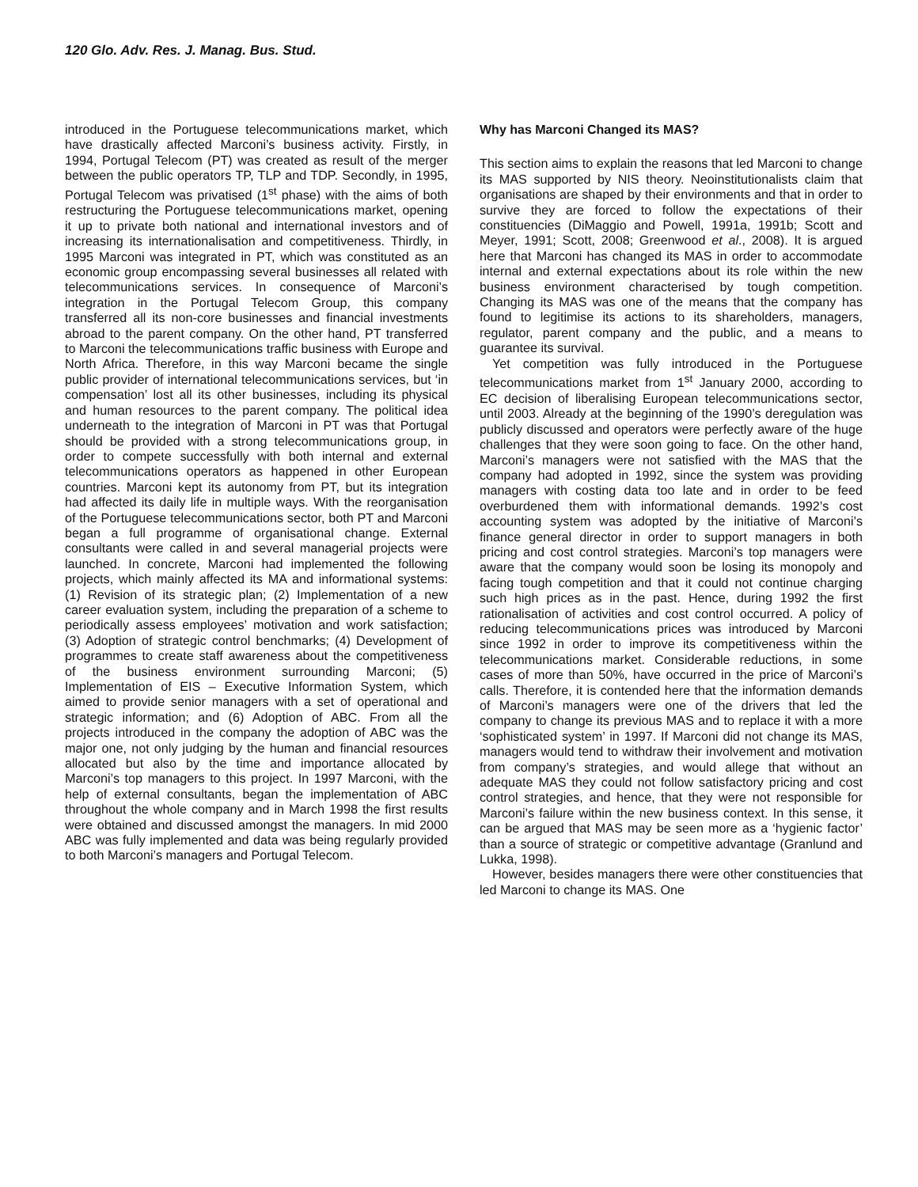120 Glo. Adv. Res. J. Manag. Bus. Stud.
introduced in the Portuguese telecommunications market, which have drastically affected Marconi’s business activity. Firstly, in 1994, Portugal Telecom (PT) was created as result of the merger between the public operators TP, TLP and TDP. Secondly, in 1995, Portugal Telecom was privatised (1<sup>st</sup> phase) with the aims of both restructuring the Portuguese telecommunications market, opening it up to private both national and international investors and of increasing its internationalisation and competitiveness. Thirdly, in 1995 Marconi was integrated in PT, which was constituted as an economic group encompassing several businesses all related with telecommunications services. In consequence of Marconi’s integration in the Portugal Telecom Group, this company transferred all its non-core businesses and financial investments abroad to the parent company. On the other hand, PT transferred to Marconi the telecommunications traffic business with Europe and North Africa. Therefore, in this way Marconi became the single public provider of international telecommunications services, but ‘in compensation’ lost all its other businesses, including its physical and human resources to the parent company. The political idea underneath to the integration of Marconi in PT was that Portugal should be provided with a strong telecommunications group, in order to compete successfully with both internal and external telecommunications operators as happened in other European countries. Marconi kept its autonomy from PT, but its integration had affected its daily life in multiple ways. With the reorganisation of the Portuguese telecommunications sector, both PT and Marconi began a full programme of organisational change. External consultants were called in and several managerial projects were launched. In concrete, Marconi had implemented the following projects, which mainly affected its MA and informational systems: (1) Revision of its strategic plan; (2) Implementation of a new career evaluation system, including the preparation of a scheme to periodically assess employees’ motivation and work satisfaction; (3) Adoption of strategic control benchmarks; (4) Development of programmes to create staff awareness about the competitiveness of the business environment surrounding Marconi; (5) Implementation of EIS – Executive Information System, which aimed to provide senior managers with a set of operational and strategic information; and (6) Adoption of ABC. From all the projects introduced in the company the adoption of ABC was the major one, not only judging by the human and financial resources allocated but also by the time and importance allocated by Marconi’s top managers to this project. In 1997 Marconi, with the help of external consultants, began the implementation of ABC throughout the whole company and in March 1998 the first results were obtained and discussed amongst the managers. In mid 2000 ABC was fully implemented and data was being regularly provided to both Marconi’s managers and Portugal Telecom.
Why has Marconi Changed its MAS?
This section aims to explain the reasons that led Marconi to change its MAS supported by NIS theory. Neoinstitutionalists claim that organisations are shaped by their environments and that in order to survive they are forced to follow the expectations of their constituencies (DiMaggio and Powell, 1991a, 1991b; Scott and Meyer, 1991; Scott, 2008; Greenwood et al., 2008). It is argued here that Marconi has changed its MAS in order to accommodate internal and external expectations about its role within the new business environment characterised by tough competition. Changing its MAS was one of the means that the company has found to legitimise its actions to its shareholders, managers, regulator, parent company and the public, and a means to guarantee its survival.
Yet competition was fully introduced in the Portuguese telecommunications market from 1<sup>st</sup> January 2000, according to EC decision of liberalising European telecommunications sector, until 2003. Already at the beginning of the 1990’s deregulation was publicly discussed and operators were perfectly aware of the huge challenges that they were soon going to face. On the other hand, Marconi’s managers were not satisfied with the MAS that the company had adopted in 1992, since the system was providing managers with costing data too late and in order to be feed overburdened them with informational demands. 1992’s cost accounting system was adopted by the initiative of Marconi’s finance general director in order to support managers in both pricing and cost control strategies. Marconi’s top managers were aware that the company would soon be losing its monopoly and facing tough competition and that it could not continue charging such high prices as in the past. Hence, during 1992 the first rationalisation of activities and cost control occurred. A policy of reducing telecommunications prices was introduced by Marconi since 1992 in order to improve its competitiveness within the telecommunications market. Considerable reductions, in some cases of more than 50%, have occurred in the price of Marconi’s calls. Therefore, it is contended here that the information demands of Marconi’s managers were one of the drivers that led the company to change its previous MAS and to replace it with a more ‘sophisticated system’ in 1997. If Marconi did not change its MAS, managers would tend to withdraw their involvement and motivation from company’s strategies, and would allege that without an adequate MAS they could not follow satisfactory pricing and cost control strategies, and hence, that they were not responsible for Marconi’s failure within the new business context. In this sense, it can be argued that MAS may be seen more as a ‘hygienic factor’ than a source of strategic or competitive advantage (Granlund and Lukka, 1998).
However, besides managers there were other constituencies that led Marconi to change its MAS. One